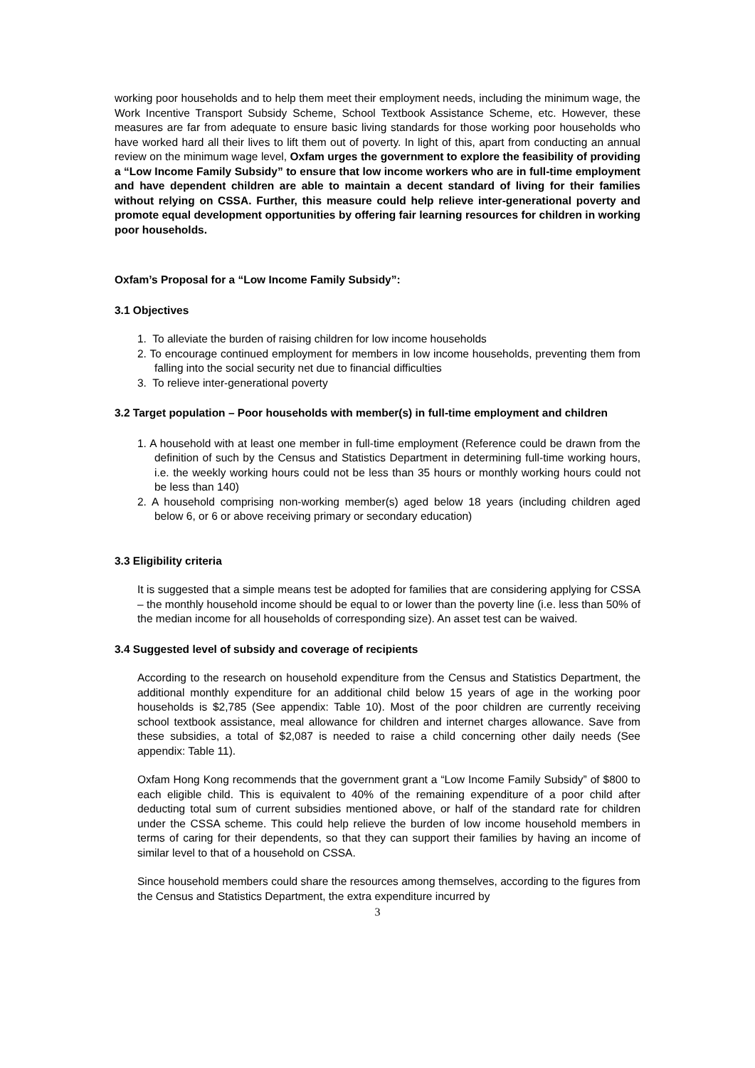working poor households and to help them meet their employment needs, including the minimum wage, the Work Incentive Transport Subsidy Scheme, School Textbook Assistance Scheme, etc. However, these measures are far from adequate to ensure basic living standards for those working poor households who have worked hard all their lives to lift them out of poverty. In light of this, apart from conducting an annual review on the minimum wage level, Oxfam urges the government to explore the feasibility of providing a “Low Income Family Subsidy” to ensure that low income workers who are in full-time employment and have dependent children are able to maintain a decent standard of living for their families without relying on CSSA. Further, this measure could help relieve inter-generational poverty and promote equal development opportunities by offering fair learning resources for children in working poor households.
Oxfam’s Proposal for a “Low Income Family Subsidy”:
3.1 Objectives
1. To alleviate the burden of raising children for low income households
2. To encourage continued employment for members in low income households, preventing them from falling into the social security net due to financial difficulties
3. To relieve inter-generational poverty
3.2 Target population – Poor households with member(s) in full-time employment and children
1. A household with at least one member in full-time employment (Reference could be drawn from the definition of such by the Census and Statistics Department in determining full-time working hours, i.e. the weekly working hours could not be less than 35 hours or monthly working hours could not be less than 140)
2. A household comprising non-working member(s) aged below 18 years (including children aged below 6, or 6 or above receiving primary or secondary education)
3.3 Eligibility criteria
It is suggested that a simple means test be adopted for families that are considering applying for CSSA – the monthly household income should be equal to or lower than the poverty line (i.e. less than 50% of the median income for all households of corresponding size). An asset test can be waived.
3.4 Suggested level of subsidy and coverage of recipients
According to the research on household expenditure from the Census and Statistics Department, the additional monthly expenditure for an additional child below 15 years of age in the working poor households is $2,785 (See appendix: Table 10). Most of the poor children are currently receiving school textbook assistance, meal allowance for children and internet charges allowance. Save from these subsidies, a total of $2,087 is needed to raise a child concerning other daily needs (See appendix: Table 11).
Oxfam Hong Kong recommends that the government grant a “Low Income Family Subsidy” of $800 to each eligible child. This is equivalent to 40% of the remaining expenditure of a poor child after deducting total sum of current subsidies mentioned above, or half of the standard rate for children under the CSSA scheme. This could help relieve the burden of low income household members in terms of caring for their dependents, so that they can support their families by having an income of similar level to that of a household on CSSA.
Since household members could share the resources among themselves, according to the figures from the Census and Statistics Department, the extra expenditure incurred by
3